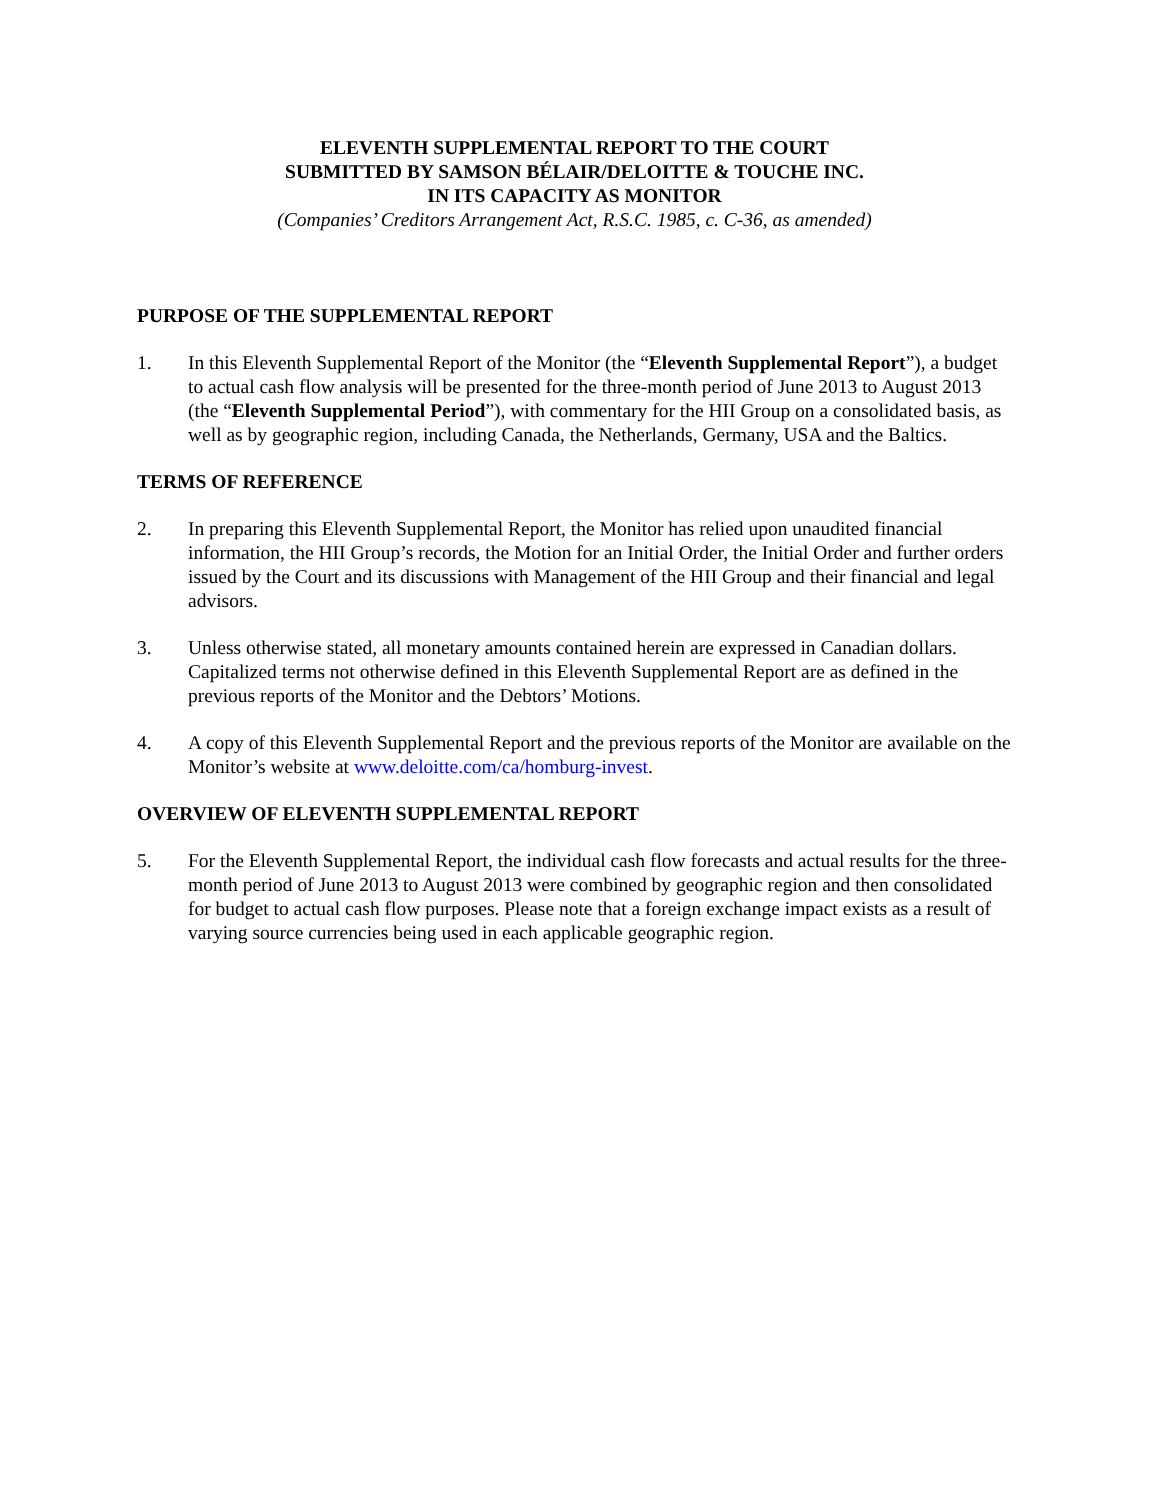ELEVENTH SUPPLEMENTAL REPORT TO THE COURT
SUBMITTED BY SAMSON BÉLAIR/DELOITTE & TOUCHE INC.
IN ITS CAPACITY AS MONITOR
(Companies’ Creditors Arrangement Act, R.S.C. 1985, c. C-36, as amended)
PURPOSE OF THE SUPPLEMENTAL REPORT
1. In this Eleventh Supplemental Report of the Monitor (the “Eleventh Supplemental Report”), a budget to actual cash flow analysis will be presented for the three-month period of June 2013 to August 2013 (the “Eleventh Supplemental Period”), with commentary for the HII Group on a consolidated basis, as well as by geographic region, including Canada, the Netherlands, Germany, USA and the Baltics.
TERMS OF REFERENCE
2. In preparing this Eleventh Supplemental Report, the Monitor has relied upon unaudited financial information, the HII Group’s records, the Motion for an Initial Order, the Initial Order and further orders issued by the Court and its discussions with Management of the HII Group and their financial and legal advisors.
3. Unless otherwise stated, all monetary amounts contained herein are expressed in Canadian dollars. Capitalized terms not otherwise defined in this Eleventh Supplemental Report are as defined in the previous reports of the Monitor and the Debtors’ Motions.
4. A copy of this Eleventh Supplemental Report and the previous reports of the Monitor are available on the Monitor’s website at www.deloitte.com/ca/homburg-invest.
OVERVIEW OF ELEVENTH SUPPLEMENTAL REPORT
5. For the Eleventh Supplemental Report, the individual cash flow forecasts and actual results for the three-month period of June 2013 to August 2013 were combined by geographic region and then consolidated for budget to actual cash flow purposes. Please note that a foreign exchange impact exists as a result of varying source currencies being used in each applicable geographic region.